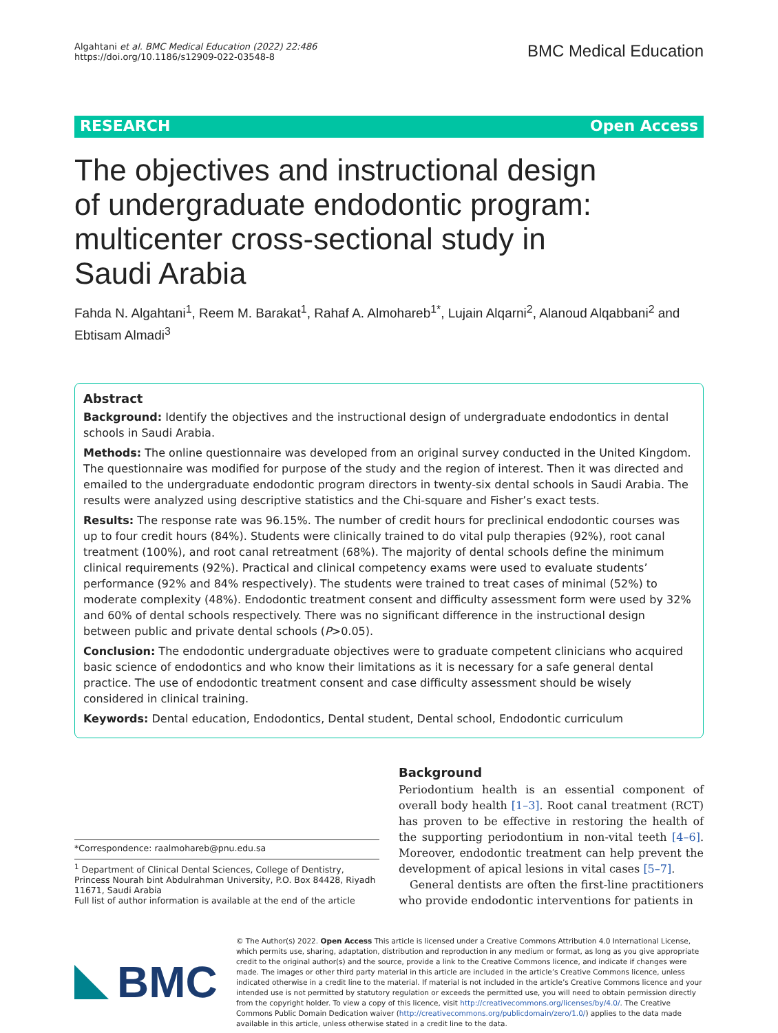Algahtani et al. BMC Medical Education (2022) 22:486
https://doi.org/10.1186/s12909-022-03548-8
BMC Medical Education
RESEARCH Open Access
The objectives and instructional design of undergraduate endodontic program: multicenter cross-sectional study in Saudi Arabia
Fahda N. Algahtani<sup>1</sup>, Reem M. Barakat<sup>1</sup>, Rahaf A. Almohareb<sup>1*</sup>, Lujain Alqarni<sup>2</sup>, Alanoud Alqabbani<sup>2</sup> and Ebtisam Almadi<sup>3</sup>
Abstract
Background: Identify the objectives and the instructional design of undergraduate endodontics in dental schools in Saudi Arabia.
Methods: The online questionnaire was developed from an original survey conducted in the United Kingdom. The questionnaire was modified for purpose of the study and the region of interest. Then it was directed and emailed to the undergraduate endodontic program directors in twenty-six dental schools in Saudi Arabia. The results were analyzed using descriptive statistics and the Chi-square and Fisher’s exact tests.
Results: The response rate was 96.15%. The number of credit hours for preclinical endodontic courses was up to four credit hours (84%). Students were clinically trained to do vital pulp therapies (92%), root canal treatment (100%), and root canal retreatment (68%). The majority of dental schools define the minimum clinical requirements (92%). Practical and clinical competency exams were used to evaluate students’ performance (92% and 84% respectively). The students were trained to treat cases of minimal (52%) to moderate complexity (48%). Endodontic treatment consent and difficulty assessment form were used by 32% and 60% of dental schools respectively. There was no significant difference in the instructional design between public and private dental schools (P>0.05).
Conclusion: The endodontic undergraduate objectives were to graduate competent clinicians who acquired basic science of endodontics and who know their limitations as it is necessary for a safe general dental practice. The use of endodontic treatment consent and case difficulty assessment should be wisely considered in clinical training.
Keywords: Dental education, Endodontics, Dental student, Dental school, Endodontic curriculum
*Correspondence: raalmohareb@pnu.edu.sa
<sup>1</sup> Department of Clinical Dental Sciences, College of Dentistry, Princess Nourah bint Abdulrahman University, P.O. Box 84428, Riyadh 11671, Saudi Arabia
Full list of author information is available at the end of the article
Background
Periodontium health is an essential component of overall body health [1–3]. Root canal treatment (RCT) has proven to be effective in restoring the health of the supporting periodontium in non-vital teeth [4–6]. Moreover, endodontic treatment can help prevent the development of apical lesions in vital cases [5–7].
General dentists are often the first-line practitioners who provide endodontic interventions for patients in
BMC
© The Author(s) 2022. Open Access This article is licensed under a Creative Commons Attribution 4.0 International License, which permits use, sharing, adaptation, distribution and reproduction in any medium or format, as long as you give appropriate credit to the original author(s) and the source, provide a link to the Creative Commons licence, and indicate if changes were made. The images or other third party material in this article are included in the article’s Creative Commons licence, unless indicated otherwise in a credit line to the material. If material is not included in the article’s Creative Commons licence and your intended use is not permitted by statutory regulation or exceeds the permitted use, you will need to obtain permission directly from the copyright holder. To view a copy of this licence, visit http://creativecommons.org/licenses/by/4.0/. The Creative Commons Public Domain Dedication waiver (http://creativecommons.org/publicdomain/zero/1.0/) applies to the data made available in this article, unless otherwise stated in a credit line to the data.